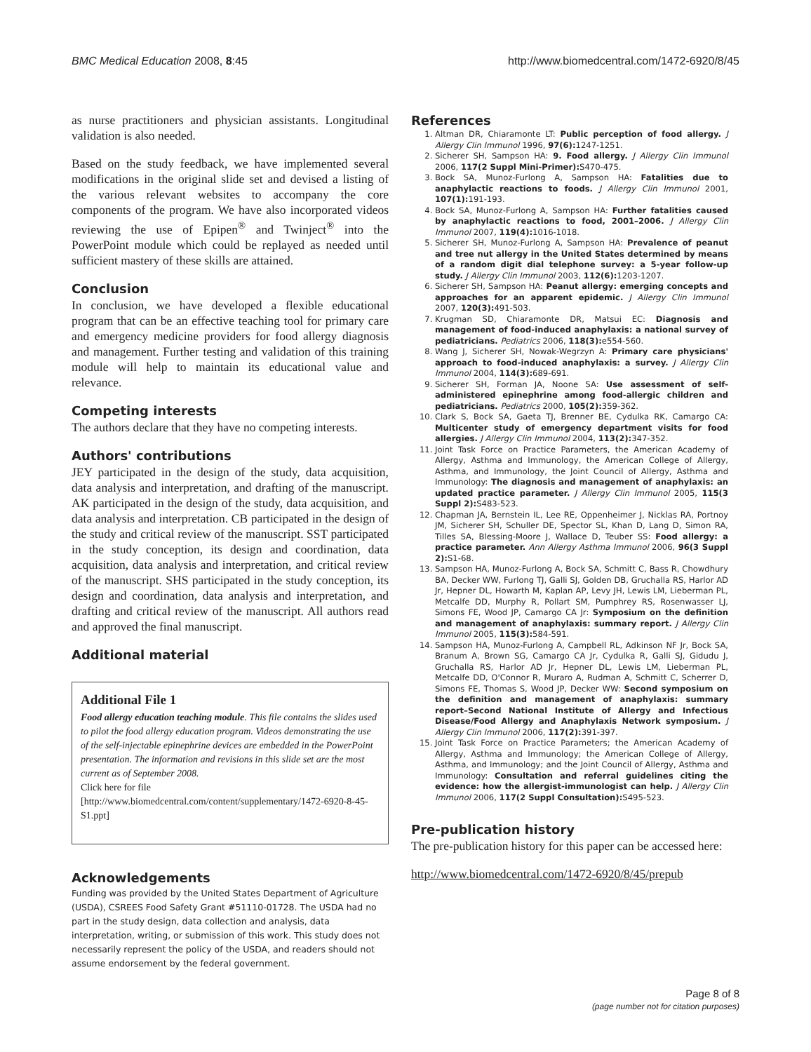BMC Medical Education 2008, 8:45 http://www.biomedcentral.com/1472-6920/8/45
as nurse practitioners and physician assistants. Longitudinal validation is also needed.
Based on the study feedback, we have implemented several modifications in the original slide set and devised a listing of the various relevant websites to accompany the core components of the program. We have also incorporated videos reviewing the use of Epipen<sup>®</sup> and Twinject<sup>®</sup> into the PowerPoint module which could be replayed as needed until sufficient mastery of these skills are attained.
Conclusion
In conclusion, we have developed a flexible educational program that can be an effective teaching tool for primary care and emergency medicine providers for food allergy diagnosis and management. Further testing and validation of this training module will help to maintain its educational value and relevance.
Competing interests
The authors declare that they have no competing interests.
Authors' contributions
JEY participated in the design of the study, data acquisition, data analysis and interpretation, and drafting of the manuscript. AK participated in the design of the study, data acquisition, and data analysis and interpretation. CB participated in the design of the study and critical review of the manuscript. SST participated in the study conception, its design and coordination, data acquisition, data analysis and interpretation, and critical review of the manuscript. SHS participated in the study conception, its design and coordination, data analysis and interpretation, and drafting and critical review of the manuscript. All authors read and approved the final manuscript.
Additional material
Additional File 1
Food allergy education teaching module. This file contains the slides used to pilot the food allergy education program. Videos demonstrating the use of the self-injectable epinephrine devices are embedded in the PowerPoint presentation. The information and revisions in this slide set are the most current as of September 2008.
Click here for file
[http://www.biomedcentral.com/content/supplementary/1472-6920-8-45-S1.ppt]
Acknowledgements
Funding was provided by the United States Department of Agriculture (USDA), CSREES Food Safety Grant #51110-01728. The USDA had no part in the study design, data collection and analysis, data interpretation, writing, or submission of this work. This study does not necessarily represent the policy of the USDA, and readers should not assume endorsement by the federal government.
References
1. Altman DR, Chiaramonte LT: Public perception of food allergy. J Allergy Clin Immunol 1996, 97(6): 1247-1251.
2. Sicherer SH, Sampson HA: 9. Food allergy. J Allergy Clin Immunol 2006, 117(2 Suppl Mini-Primer): S470-475.
3. Bock SA, Munoz-Furlong A, Sampson HA: Fatalities due to anaphylactic reactions to foods. J Allergy Clin Immunol 2001, 107(1): 191-193.
4. Bock SA, Munoz-Furlong A, Sampson HA: Further fatalities caused by anaphylactic reactions to food, 2001–2006. J Allergy Clin Immunol 2007, 119(4): 1016-1018.
5. Sicherer SH, Munoz-Furlong A, Sampson HA: Prevalence of peanut and tree nut allergy in the United States determined by means of a random digit dial telephone survey: a 5-year follow-up study. J Allergy Clin Immunol 2003, 112(6): 1203-1207.
6. Sicherer SH, Sampson HA: Peanut allergy: emerging concepts and approaches for an apparent epidemic. J Allergy Clin Immunol 2007, 120(3): 491-503.
7. Krugman SD, Chiaramonte DR, Matsui EC: Diagnosis and management of food-induced anaphylaxis: a national survey of pediatricians. Pediatrics 2006, 118(3): e554-560.
8. Wang J, Sicherer SH, Nowak-Wegrzyn A: Primary care physicians' approach to food-induced anaphylaxis: a survey. J Allergy Clin Immunol 2004, 114(3): 689-691.
9. Sicherer SH, Forman JA, Noone SA: Use assessment of self-administered epinephrine among food-allergic children and pediatricians. Pediatrics 2000, 105(2): 359-362.
10. Clark S, Bock SA, Gaeta TJ, Brenner BE, Cydulka RK, Camargo CA: Multicenter study of emergency department visits for food allergies. J Allergy Clin Immunol 2004, 113(2): 347-352.
11. Joint Task Force on Practice Parameters, the American Academy of Allergy, Asthma and Immunology, the American College of Allergy, Asthma, and Immunology, the Joint Council of Allergy, Asthma and Immunology: The diagnosis and management of anaphylaxis: an updated practice parameter. J Allergy Clin Immunol 2005, 115(3 Suppl 2): S483-523.
12. Chapman JA, Bernstein IL, Lee RE, Oppenheimer J, Nicklas RA, Portnoy JM, Sicherer SH, Schuller DE, Spector SL, Khan D, Lang D, Simon RA, Tilles SA, Blessing-Moore J, Wallace D, Teuber SS: Food allergy: a practice parameter. Ann Allergy Asthma Immunol 2006, 96(3 Suppl 2): S1-68.
13. Sampson HA, Munoz-Furlong A, Bock SA, Schmitt C, Bass R, Chowdhury BA, Decker WW, Furlong TJ, Galli SJ, Golden DB, Gruchalla RS, Harlor AD Jr, Hepner DL, Howarth M, Kaplan AP, Levy JH, Lewis LM, Lieberman PL, Metcalfe DD, Murphy R, Pollart SM, Pumphrey RS, Rosenwasser LJ, Simons FE, Wood JP, Camargo CA Jr: Symposium on the definition and management of anaphylaxis: summary report. J Allergy Clin Immunol 2005, 115(3): 584-591.
14. Sampson HA, Munoz-Furlong A, Campbell RL, Adkinson NF Jr, Bock SA, Branum A, Brown SG, Camargo CA Jr, Cydulka R, Galli SJ, Gidudu J, Gruchalla RS, Harlor AD Jr, Hepner DL, Lewis LM, Lieberman PL, Metcalfe DD, O'Connor R, Muraro A, Rudman A, Schmitt C, Scherrer D, Simons FE, Thomas S, Wood JP, Decker WW: Second symposium on the definition and management of anaphylaxis: summary report–Second National Institute of Allergy and Infectious Disease/Food Allergy and Anaphylaxis Network symposium. J Allergy Clin Immunol 2006, 117(2): 391-397.
15. Joint Task Force on Practice Parameters; the American Academy of Allergy, Asthma and Immunology; the American College of Allergy, Asthma, and Immunology; and the Joint Council of Allergy, Asthma and Immunology: Consultation and referral guidelines citing the evidence: how the allergist-immunologist can help. J Allergy Clin Immunol 2006, 117(2 Suppl Consultation): S495-523.
Pre-publication history
The pre-publication history for this paper can be accessed here:
http://www.biomedcentral.com/1472-6920/8/45/prepub
Page 8 of 8
(page number not for citation purposes)